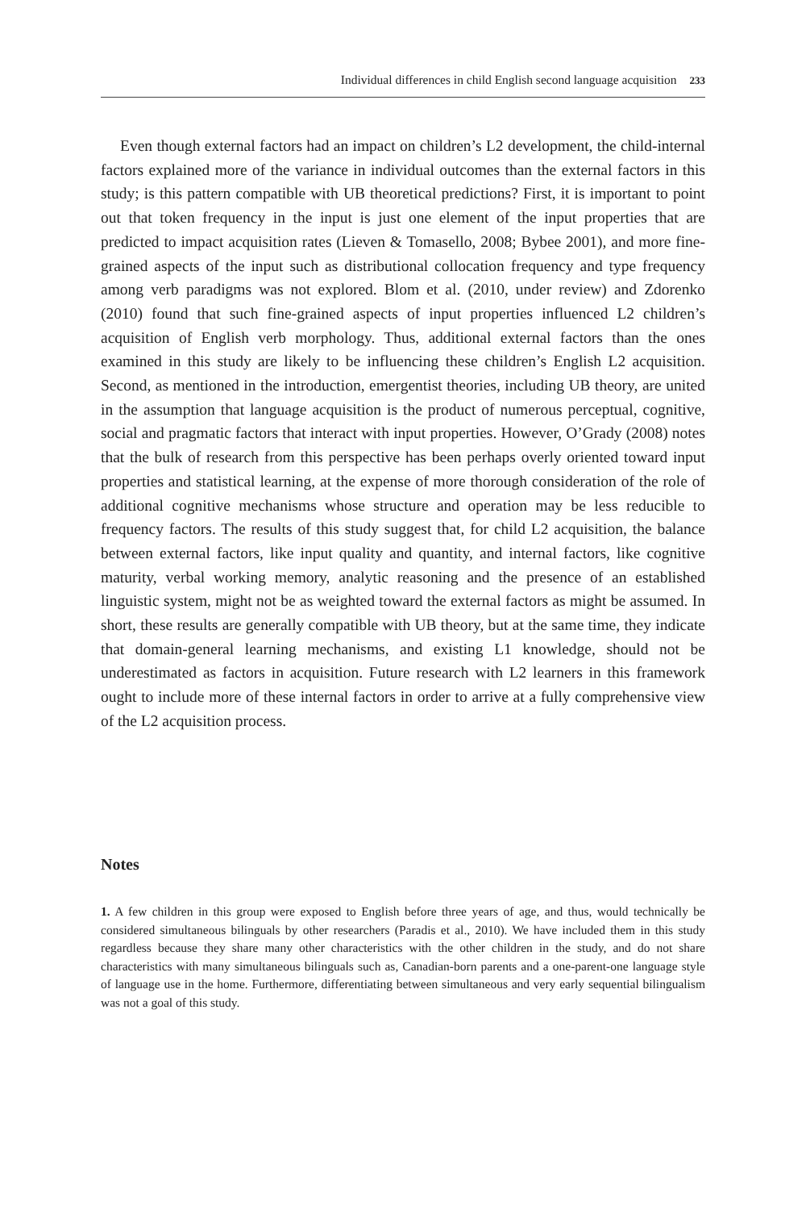Individual differences in child English second language acquisition 233
Even though external factors had an impact on children’s L2 development, the child-internal factors explained more of the variance in individual outcomes than the external factors in this study; is this pattern compatible with UB theoretical predictions? First, it is important to point out that token frequency in the input is just one element of the input properties that are predicted to impact acquisition rates (Lieven & Tomasello, 2008; Bybee 2001), and more fine-grained aspects of the input such as distributional collocation frequency and type frequency among verb paradigms was not explored. Blom et al. (2010, under review) and Zdorenko (2010) found that such fine-grained aspects of input properties influenced L2 children’s acquisition of English verb morphology. Thus, additional external factors than the ones examined in this study are likely to be influencing these children’s English L2 acquisition. Second, as mentioned in the introduction, emergentist theories, including UB theory, are united in the assumption that language acquisition is the product of numerous perceptual, cognitive, social and pragmatic factors that interact with input properties. However, O’Grady (2008) notes that the bulk of research from this perspective has been perhaps overly oriented toward input properties and statistical learning, at the expense of more thorough consideration of the role of additional cognitive mechanisms whose structure and operation may be less reducible to frequency factors. The results of this study suggest that, for child L2 acquisition, the balance between external factors, like input quality and quantity, and internal factors, like cognitive maturity, verbal working memory, analytic reasoning and the presence of an established linguistic system, might not be as weighted toward the external factors as might be assumed. In short, these results are generally compatible with UB theory, but at the same time, they indicate that domain-general learning mechanisms, and existing L1 knowledge, should not be underestimated as factors in acquisition. Future research with L2 learners in this framework ought to include more of these internal factors in order to arrive at a fully comprehensive view of the L2 acquisition process.
Notes
1. A few children in this group were exposed to English before three years of age, and thus, would technically be considered simultaneous bilinguals by other researchers (Paradis et al., 2010). We have included them in this study regardless because they share many other characteristics with the other children in the study, and do not share characteristics with many simultaneous bilinguals such as, Canadian-born parents and a one-parent-one language style of language use in the home. Furthermore, differentiating between simultaneous and very early sequential bilingualism was not a goal of this study.